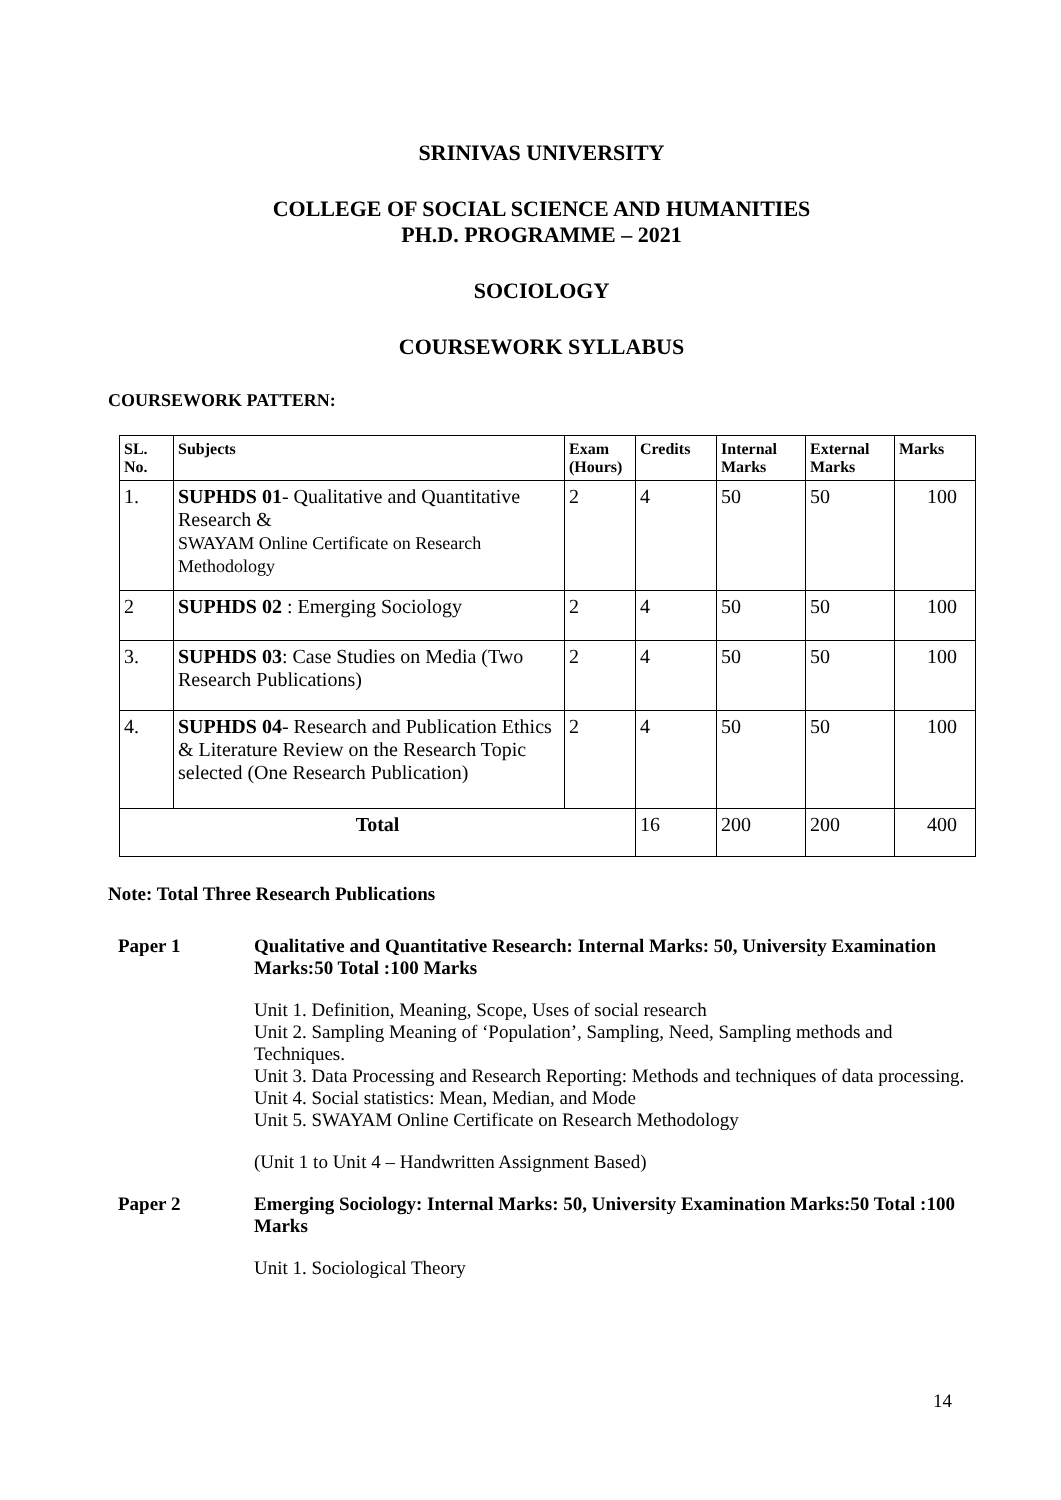SRINIVAS UNIVERSITY
COLLEGE OF SOCIAL SCIENCE AND HUMANITIES
PH.D. PROGRAMME – 2021
SOCIOLOGY
COURSEWORK SYLLABUS
COURSEWORK PATTERN:
| SL. No. | Subjects | Exam (Hours) | Credits | Internal Marks | External Marks | Marks |
| --- | --- | --- | --- | --- | --- | --- |
| 1. | SUPHDS 01 - Qualitative and Quantitative Research & SWAYAM Online Certificate on Research Methodology | 2 | 4 | 50 | 50 | 100 |
| 2 | SUPHDS 02 : Emerging Sociology | 2 | 4 | 50 | 50 | 100 |
| 3. | SUPHDS 03 : Case Studies on Media (Two Research Publications) | 2 | 4 | 50 | 50 | 100 |
| 4. | SUPHDS 04 - Research and Publication Ethics & Literature Review on the Research Topic selected (One Research Publication) | 2 | 4 | 50 | 50 | 100 |
| Total | | | 16 | 200 | 200 | 400 |
Note: Total Three Research Publications
Paper 1 Qualitative and Quantitative Research: Internal Marks: 50, University Examination Marks:50 Total :100 Marks
Unit 1. Definition, Meaning, Scope, Uses of social research
Unit 2. Sampling Meaning of ‘Population’, Sampling, Need, Sampling methods and Techniques.
Unit 3. Data Processing and Research Reporting: Methods and techniques of data processing.
Unit 4. Social statistics: Mean, Median, and Mode
Unit 5. SWAYAM Online Certificate on Research Methodology
(Unit 1 to Unit 4 – Handwritten Assignment Based)
Paper 2 Emerging Sociology: Internal Marks: 50, University Examination Marks:50 Total :100 Marks
Unit 1. Sociological Theory
14